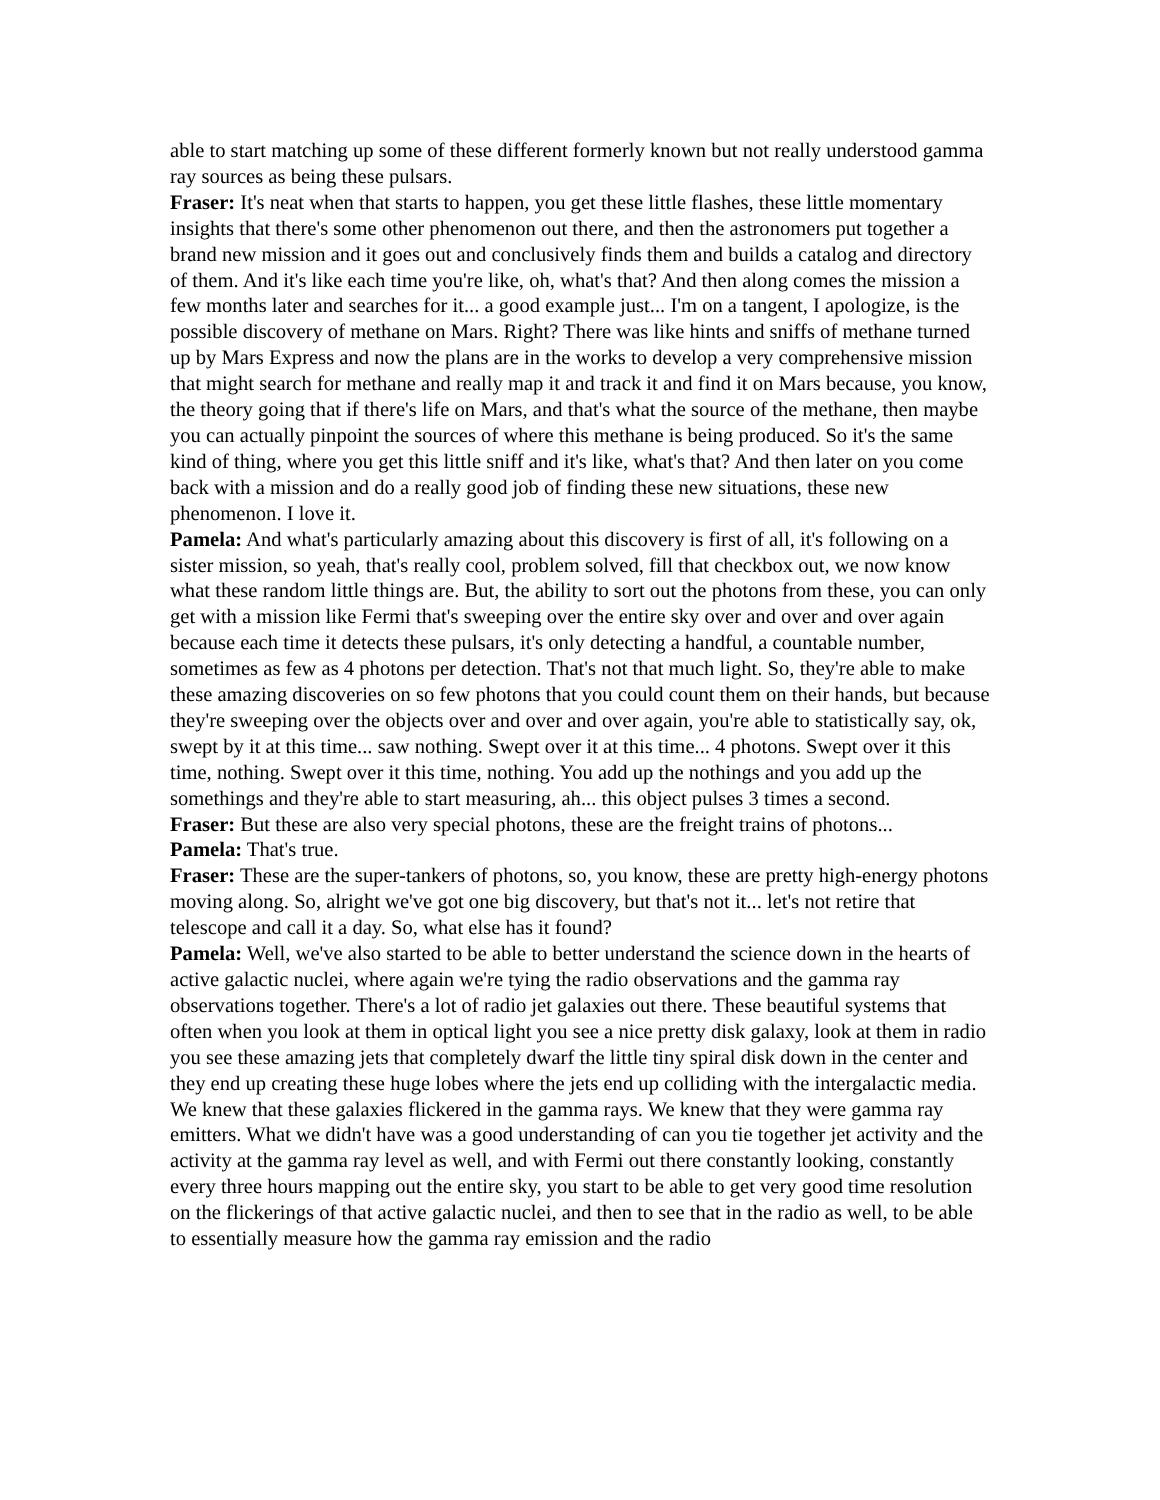able to start matching up some of these different formerly known but not really understood gamma ray sources as being these pulsars.
Fraser: It's neat when that starts to happen, you get these little flashes, these little momentary insights that there's some other phenomenon out there, and then the astronomers put together a brand new mission and it goes out and conclusively finds them and builds a catalog and directory of them. And it's like each time you're like, oh, what's that? And then along comes the mission a few months later and searches for it... a good example just... I'm on a tangent, I apologize, is the possible discovery of methane on Mars. Right? There was like hints and sniffs of methane turned up by Mars Express and now the plans are in the works to develop a very comprehensive mission that might search for methane and really map it and track it and find it on Mars because, you know, the theory going that if there's life on Mars, and that's what the source of the methane, then maybe you can actually pinpoint the sources of where this methane is being produced. So it's the same kind of thing, where you get this little sniff and it's like, what's that? And then later on you come back with a mission and do a really good job of finding these new situations, these new phenomenon. I love it.
Pamela: And what's particularly amazing about this discovery is first of all, it's following on a sister mission, so yeah, that's really cool, problem solved, fill that checkbox out, we now know what these random little things are. But, the ability to sort out the photons from these, you can only get with a mission like Fermi that's sweeping over the entire sky over and over and over again because each time it detects these pulsars, it's only detecting a handful, a countable number, sometimes as few as 4 photons per detection. That's not that much light. So, they're able to make these amazing discoveries on so few photons that you could count them on their hands, but because they're sweeping over the objects over and over and over again, you're able to statistically say, ok, swept by it at this time... saw nothing. Swept over it at this time... 4 photons. Swept over it this time, nothing. Swept over it this time, nothing. You add up the nothings and you add up the somethings and they're able to start measuring, ah... this object pulses 3 times a second.
Fraser: But these are also very special photons, these are the freight trains of photons...
Pamela: That's true.
Fraser: These are the super-tankers of photons, so, you know, these are pretty high-energy photons moving along. So, alright we've got one big discovery, but that's not it... let's not retire that telescope and call it a day. So, what else has it found?
Pamela: Well, we've also started to be able to better understand the science down in the hearts of active galactic nuclei, where again we're tying the radio observations and the gamma ray observations together. There's a lot of radio jet galaxies out there. These beautiful systems that often when you look at them in optical light you see a nice pretty disk galaxy, look at them in radio you see these amazing jets that completely dwarf the little tiny spiral disk down in the center and they end up creating these huge lobes where the jets end up colliding with the intergalactic media. We knew that these galaxies flickered in the gamma rays. We knew that they were gamma ray emitters. What we didn't have was a good understanding of can you tie together jet activity and the activity at the gamma ray level as well, and with Fermi out there constantly looking, constantly every three hours mapping out the entire sky, you start to be able to get very good time resolution on the flickerings of that active galactic nuclei, and then to see that in the radio as well, to be able to essentially measure how the gamma ray emission and the radio